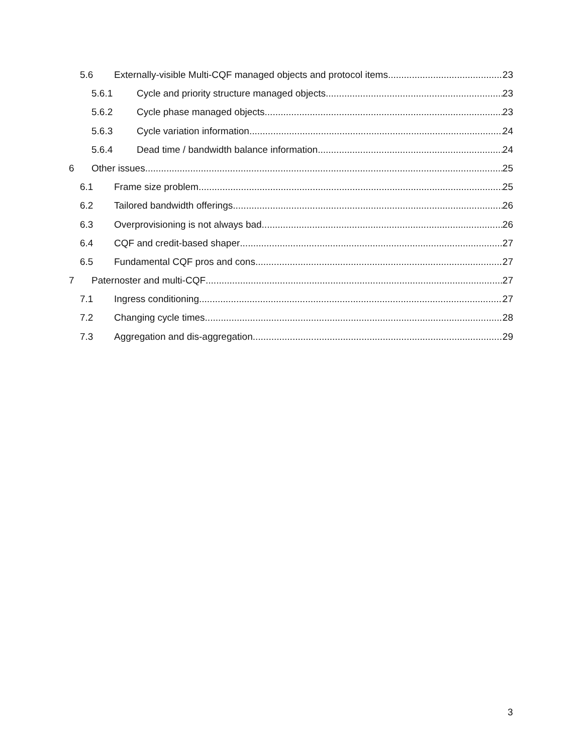5.6 Externally-visible Multi-CQF managed objects and protocol items 23
5.6.1 Cycle and priority structure managed objects 23
5.6.2 Cycle phase managed objects 23
5.6.3 Cycle variation information 24
5.6.4 Dead time / bandwidth balance information 24
6 Other issues 25
6.1 Frame size problem 25
6.2 Tailored bandwidth offerings 26
6.3 Overprovisioning is not always bad 26
6.4 CQF and credit-based shaper 27
6.5 Fundamental CQF pros and cons 27
7 Paternoster and multi-CQF 27
7.1 Ingress conditioning 27
7.2 Changing cycle times 28
7.3 Aggregation and dis-aggregation 29
3